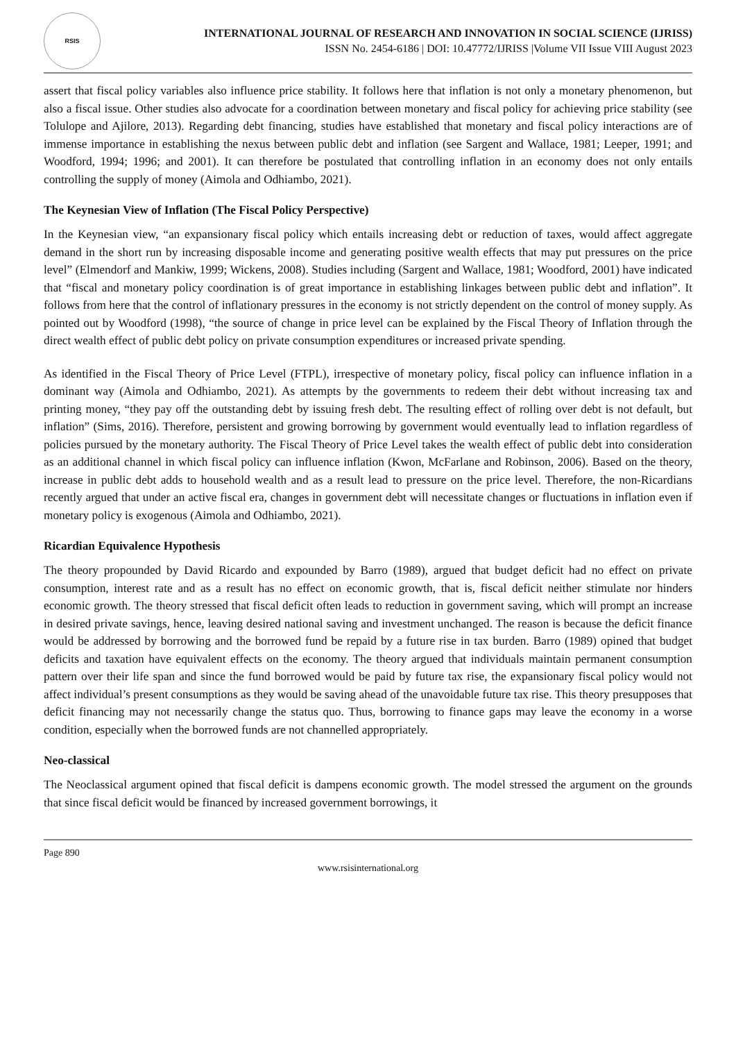RSIS
INTERNATIONAL JOURNAL OF RESEARCH AND INNOVATION IN SOCIAL SCIENCE (IJRISS)
ISSN No. 2454-6186 | DOI: 10.47772/IJRISS |Volume VII Issue VIII August 2023
assert that fiscal policy variables also influence price stability. It follows here that inflation is not only a monetary phenomenon, but also a fiscal issue. Other studies also advocate for a coordination between monetary and fiscal policy for achieving price stability (see Tolulope and Ajilore, 2013). Regarding debt financing, studies have established that monetary and fiscal policy interactions are of immense importance in establishing the nexus between public debt and inflation (see Sargent and Wallace, 1981; Leeper, 1991; and Woodford, 1994; 1996; and 2001). It can therefore be postulated that controlling inflation in an economy does not only entails controlling the supply of money (Aimola and Odhiambo, 2021).
The Keynesian View of Inflation (The Fiscal Policy Perspective)
In the Keynesian view, “an expansionary fiscal policy which entails increasing debt or reduction of taxes, would affect aggregate demand in the short run by increasing disposable income and generating positive wealth effects that may put pressures on the price level” (Elmendorf and Mankiw, 1999; Wickens, 2008). Studies including (Sargent and Wallace, 1981; Woodford, 2001) have indicated that “fiscal and monetary policy coordination is of great importance in establishing linkages between public debt and inflation”. It follows from here that the control of inflationary pressures in the economy is not strictly dependent on the control of money supply. As pointed out by Woodford (1998), “the source of change in price level can be explained by the Fiscal Theory of Inflation through the direct wealth effect of public debt policy on private consumption expenditures or increased private spending.
As identified in the Fiscal Theory of Price Level (FTPL), irrespective of monetary policy, fiscal policy can influence inflation in a dominant way (Aimola and Odhiambo, 2021). As attempts by the governments to redeem their debt without increasing tax and printing money, “they pay off the outstanding debt by issuing fresh debt. The resulting effect of rolling over debt is not default, but inflation” (Sims, 2016). Therefore, persistent and growing borrowing by government would eventually lead to inflation regardless of policies pursued by the monetary authority. The Fiscal Theory of Price Level takes the wealth effect of public debt into consideration as an additional channel in which fiscal policy can influence inflation (Kwon, McFarlane and Robinson, 2006). Based on the theory, increase in public debt adds to household wealth and as a result lead to pressure on the price level. Therefore, the non-Ricardians recently argued that under an active fiscal era, changes in government debt will necessitate changes or fluctuations in inflation even if monetary policy is exogenous (Aimola and Odhiambo, 2021).
Ricardian Equivalence Hypothesis
The theory propounded by David Ricardo and expounded by Barro (1989), argued that budget deficit had no effect on private consumption, interest rate and as a result has no effect on economic growth, that is, fiscal deficit neither stimulate nor hinders economic growth. The theory stressed that fiscal deficit often leads to reduction in government saving, which will prompt an increase in desired private savings, hence, leaving desired national saving and investment unchanged. The reason is because the deficit finance would be addressed by borrowing and the borrowed fund be repaid by a future rise in tax burden. Barro (1989) opined that budget deficits and taxation have equivalent effects on the economy. The theory argued that individuals maintain permanent consumption pattern over their life span and since the fund borrowed would be paid by future tax rise, the expansionary fiscal policy would not affect individual’s present consumptions as they would be saving ahead of the unavoidable future tax rise. This theory presupposes that deficit financing may not necessarily change the status quo. Thus, borrowing to finance gaps may leave the economy in a worse condition, especially when the borrowed funds are not channelled appropriately.
Neo-classical
The Neoclassical argument opined that fiscal deficit is dampens economic growth. The model stressed the argument on the grounds that since fiscal deficit would be financed by increased government borrowings, it
Page 890
www.rsisinternational.org